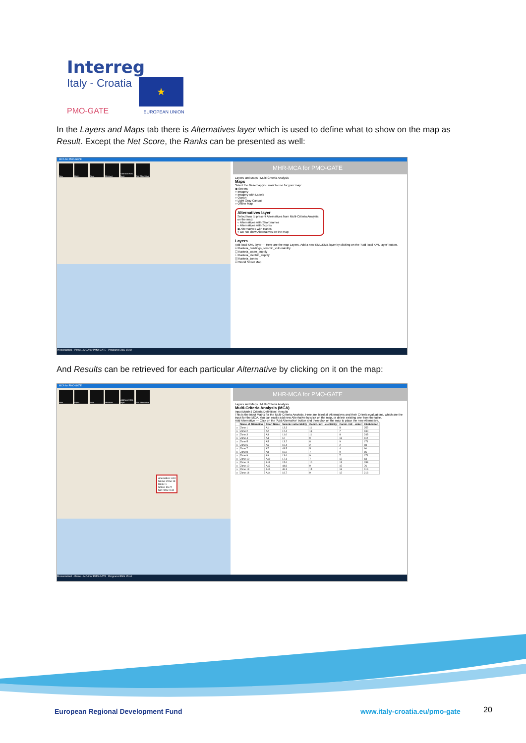Interreg
Italy - Croatia ★
PMO-GATE EUROPEAN UNION
In the Layers and Maps tab there is Alternatives layer which is used to define what to show on the map as Result. Except the Net Score, the Ranks can be presented as well:
MCA for PMO-GATE
New Open Save Measure Add local KML layer Add Alternative
MHR-MCA for PMO-GATE
Layers and Maps | Multi-Criteria Analysis
Maps
Select the Basemap you want to use for your map:
◉ Streets
○ Imagery
○ Imagery with Labels
○ Ocean
○ Light Gray Canvas
○ Offline Map
Alternatives layer
Select how to present Alternatives from Multi-Criteria Analysis on the map:
○ Alternatives with Short names
○ Alternatives with Scores
◉ Alternatives with Ranks
○ Do not show Alternatives on the map
Layers
Add local KML layer — Here are the map Layers. Add a new KML/KMZ layer by clicking on the 'Add local KML layer' button.
☑ Kastela_buildings_seismic_vulnerability
☐ Kastela_water_supply
☐ Kastela_electric_supply
☑ Kastela_zones
☑ World Street Map
Presentation1 - Powe... MCA for PMO-GATE Programs ENG 15:42
And Results can be retrieved for each particular Alternative by clicking on it on the map:
MCA for PMO-GATE
New Open Save Measure Add local KML layer Add Alternative
Alternative: A13
Name: Zone 13
Rank: 1
Score: 65.77
Net Flow: 0.32
MHR-MCA for PMO-GATE
Layers and Maps | Multi-Criteria Analysis
Multi-Criteria Analysis (MCA)
Input Matrix | Criteria Definition | Results
This is the Input Matrix for the Multi-Criteria Analysis. Here are listed all Alternatives and their Criteria evaluations, which are the input for the MCA. You can easily add new Alternative by click on the map, or delete existing one from the table.
Add Alternative — Click on the 'Add Alternative' button and then click on the map to place the new Alternative.
| | Name of Alternative | Short Name | Seismic vulnerability | Comm. infr. - electricity | Comm. infr. - water | Inhabitation |
| --- | --- | --- | --- | --- | --- | --- |
| x | Zone 1 | A1 | 13.3 | 11 | 8 | 252 |
| x | Zone 2 | A2 | 17.4 | 13 | 7 | 130 |
| x | Zone 3 | A3 | 11.6 | 11 | 8 | 243 |
| x | Zone 4 | A4 | 12 | 9 | 11 | 112 |
| x | Zone 5 | A5 | 13.2 | 8 | 9 | 171 |
| x | Zone 6 | A6 | 19.4 | 2 | 2 | 18 |
| x | Zone 7 | A7 | 43.5 | 5 | 4 | 90 |
| x | Zone 8 | A8 | 16.2 | 7 | 9 | 86 |
| x | Zone 9 | A9 | 13.6 | 9 | 7 | 171 |
| x | Zone 10 | A10 | 17.1 | 7 | 12 | 63 |
| x | Zone 11 | A11 | 15.6 | 10 | 13 | 158 |
| x | Zone 12 | A12 | 44.8 | 9 | 15 | 76 |
| x | Zone 13 | A13 | 49.3 | 15 | 18 | 319 |
| x | Zone 14 | A14 | 18.7 | 9 | 12 | 216 |
Presentation1 - Powe... MCA for PMO-GATE Programs ENG 15:44
European Regional Development Fund
www.italy-croatia.eu/pmo-gate 20